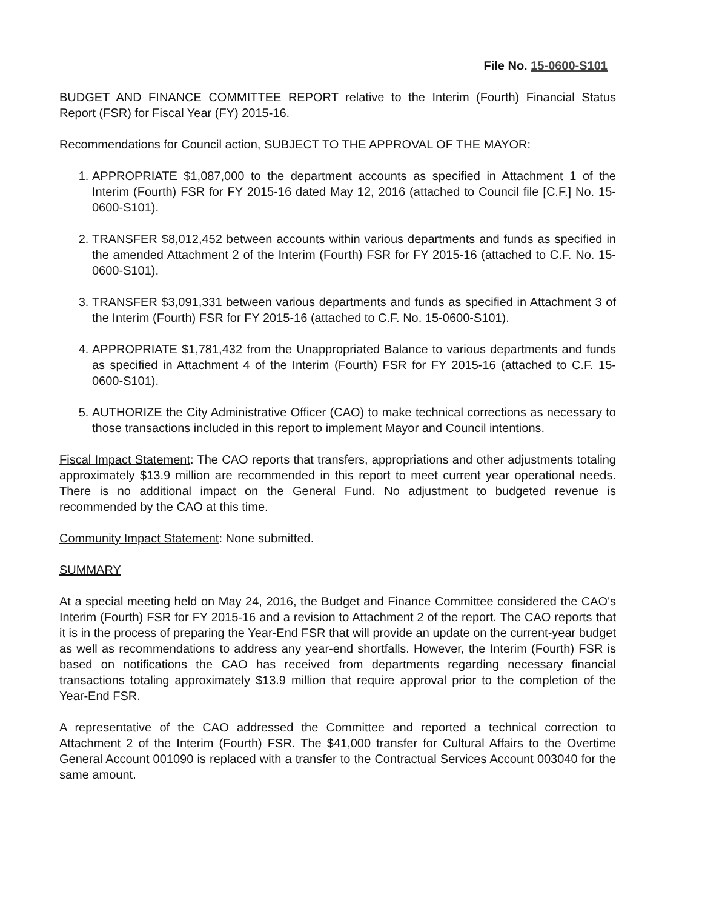File No. 15-0600-S101
BUDGET AND FINANCE COMMITTEE REPORT relative to the Interim (Fourth) Financial Status Report (FSR) for Fiscal Year (FY) 2015-16.
Recommendations for Council action, SUBJECT TO THE APPROVAL OF THE MAYOR:
1. APPROPRIATE $1,087,000 to the department accounts as specified in Attachment 1 of the Interim (Fourth) FSR for FY 2015-16 dated May 12, 2016 (attached to Council file [C.F.] No. 15-0600-S101).
2. TRANSFER $8,012,452 between accounts within various departments and funds as specified in the amended Attachment 2 of the Interim (Fourth) FSR for FY 2015-16 (attached to C.F. No. 15-0600-S101).
3. TRANSFER $3,091,331 between various departments and funds as specified in Attachment 3 of the Interim (Fourth) FSR for FY 2015-16 (attached to C.F. No. 15-0600-S101).
4. APPROPRIATE $1,781,432 from the Unappropriated Balance to various departments and funds as specified in Attachment 4 of the Interim (Fourth) FSR for FY 2015-16 (attached to C.F. 15-0600-S101).
5. AUTHORIZE the City Administrative Officer (CAO) to make technical corrections as necessary to those transactions included in this report to implement Mayor and Council intentions.
Fiscal Impact Statement: The CAO reports that transfers, appropriations and other adjustments totaling approximately $13.9 million are recommended in this report to meet current year operational needs. There is no additional impact on the General Fund. No adjustment to budgeted revenue is recommended by the CAO at this time.
Community Impact Statement: None submitted.
SUMMARY
At a special meeting held on May 24, 2016, the Budget and Finance Committee considered the CAO's Interim (Fourth) FSR for FY 2015-16 and a revision to Attachment 2 of the report. The CAO reports that it is in the process of preparing the Year-End FSR that will provide an update on the current-year budget as well as recommendations to address any year-end shortfalls. However, the Interim (Fourth) FSR is based on notifications the CAO has received from departments regarding necessary financial transactions totaling approximately $13.9 million that require approval prior to the completion of the Year-End FSR.
A representative of the CAO addressed the Committee and reported a technical correction to Attachment 2 of the Interim (Fourth) FSR. The $41,000 transfer for Cultural Affairs to the Overtime General Account 001090 is replaced with a transfer to the Contractual Services Account 003040 for the same amount.